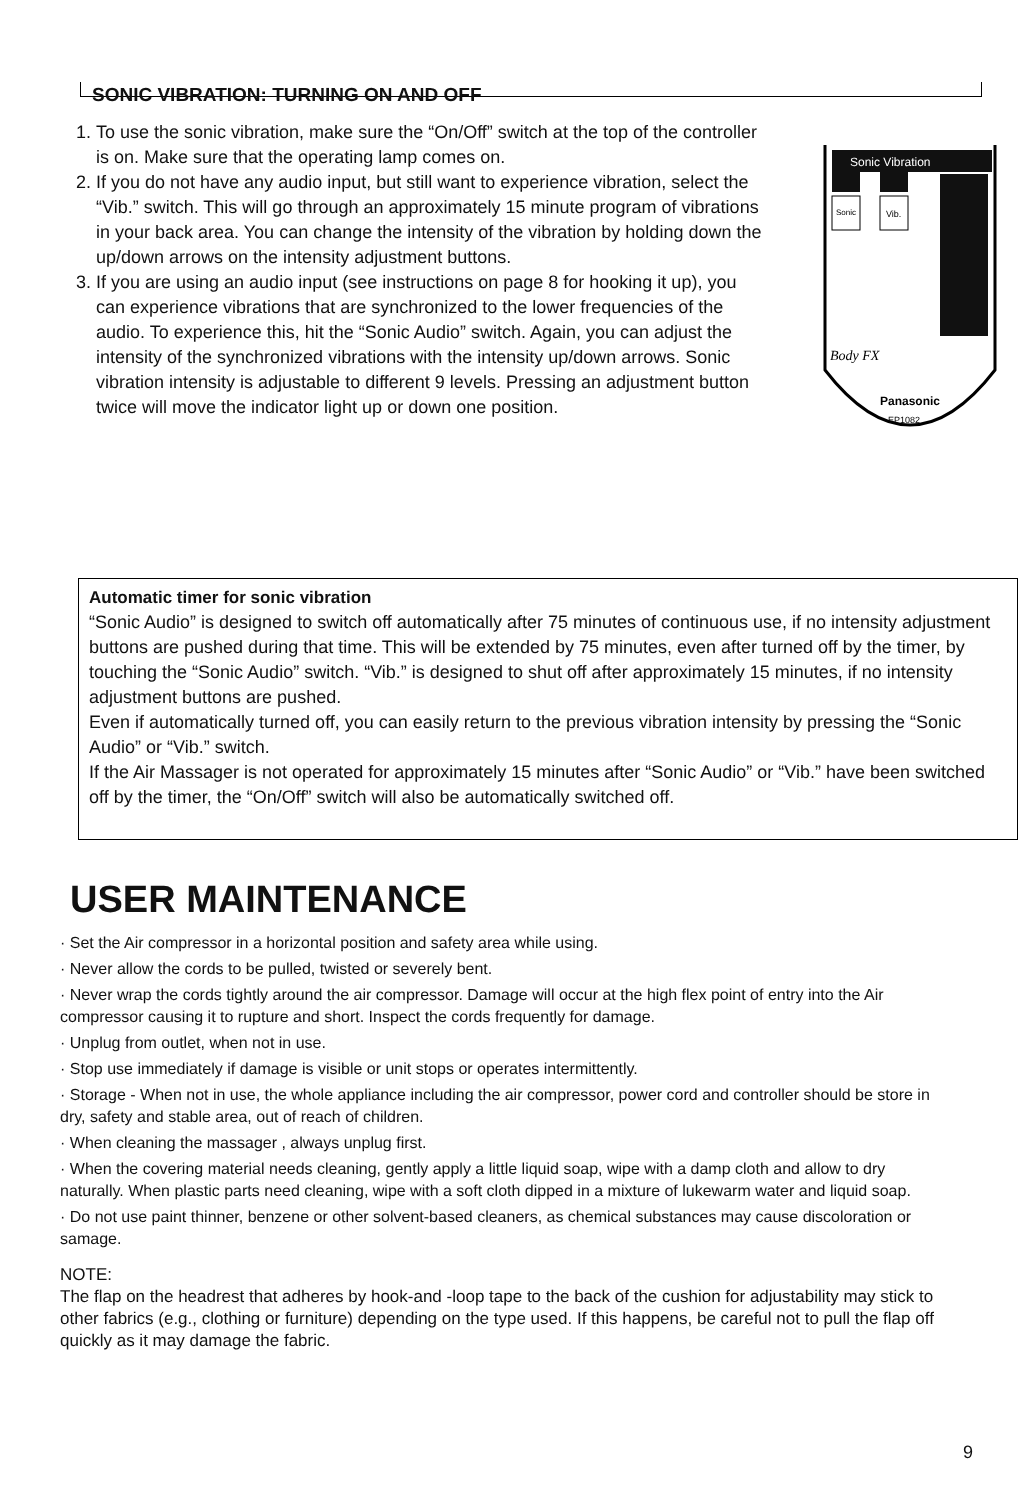SONIC VIBRATION: TURNING ON AND OFF
1. To use the sonic vibration, make sure the “On/Off” switch at the top of the controller is on. Make sure that the operating lamp comes on.
2. If you do not have any audio input, but still want to experience vibration, select the “Vib.” switch. This will go through an approximately 15 minute program of vibrations in your back area. You can change the intensity of the vibration by holding down the up/down arrows on the intensity adjustment buttons.
3. If you are using an audio input (see instructions on page 8 for hooking it up), you can experience vibrations that are synchronized to the lower frequencies of the audio. To experience this, hit the “Sonic Audio” switch. Again, you can adjust the intensity of the synchronized vibrations with the intensity up/down arrows. Sonic vibration intensity is adjustable to different 9 levels. Pressing an adjustment button twice will move the indicator light up or down one position.
Sonic Vibration
Sonic
Vib.
Body FX
Panasonic
EP1082
Automatic timer for sonic vibration
“Sonic Audio” is designed to switch off automatically after 75 minutes of continuous use, if no intensity adjustment buttons are pushed during that time. This will be extended by 75 minutes, even after turned off by the timer, by touching the “Sonic Audio” switch. “Vib.” is designed to shut off after approximately 15 minutes, if no intensity adjustment buttons are pushed.
Even if automatically turned off, you can easily return to the previous vibration intensity by pressing the “Sonic Audio” or “Vib.” switch.
If the Air Massager is not operated for approximately 15 minutes after “Sonic Audio” or “Vib.” have been switched off by the timer, the “On/Off” switch will also be automatically switched off.
USER MAINTENANCE
· Set the Air compressor in a horizontal position and safety area while using.
· Never allow the cords to be pulled, twisted or severely bent.
· Never wrap the cords tightly around the air compressor. Damage will occur at the high flex point of entry into the Air compressor causing it to rupture and short. Inspect the cords frequently for damage.
· Unplug from outlet, when not in use.
· Stop use immediately if damage is visible or unit stops or operates intermittently.
· Storage - When not in use, the whole appliance including the air compressor, power cord and controller should be store in dry, safety and stable area, out of reach of children.
· When cleaning the massager , always unplug first.
· When the covering material needs cleaning, gently apply a little liquid soap, wipe with a damp cloth and allow to dry naturally. When plastic parts need cleaning, wipe with a soft cloth dipped in a mixture of lukewarm water and liquid soap.
· Do not use paint thinner, benzene or other solvent-based cleaners, as chemical substances may cause discoloration or samage.
NOTE:
The flap on the headrest that adheres by hook-and -loop tape to the back of the cushion for adjustability may stick to other fabrics (e.g., clothing or furniture) depending on the type used. If this happens, be careful not to pull the flap off quickly as it may damage the fabric.
9